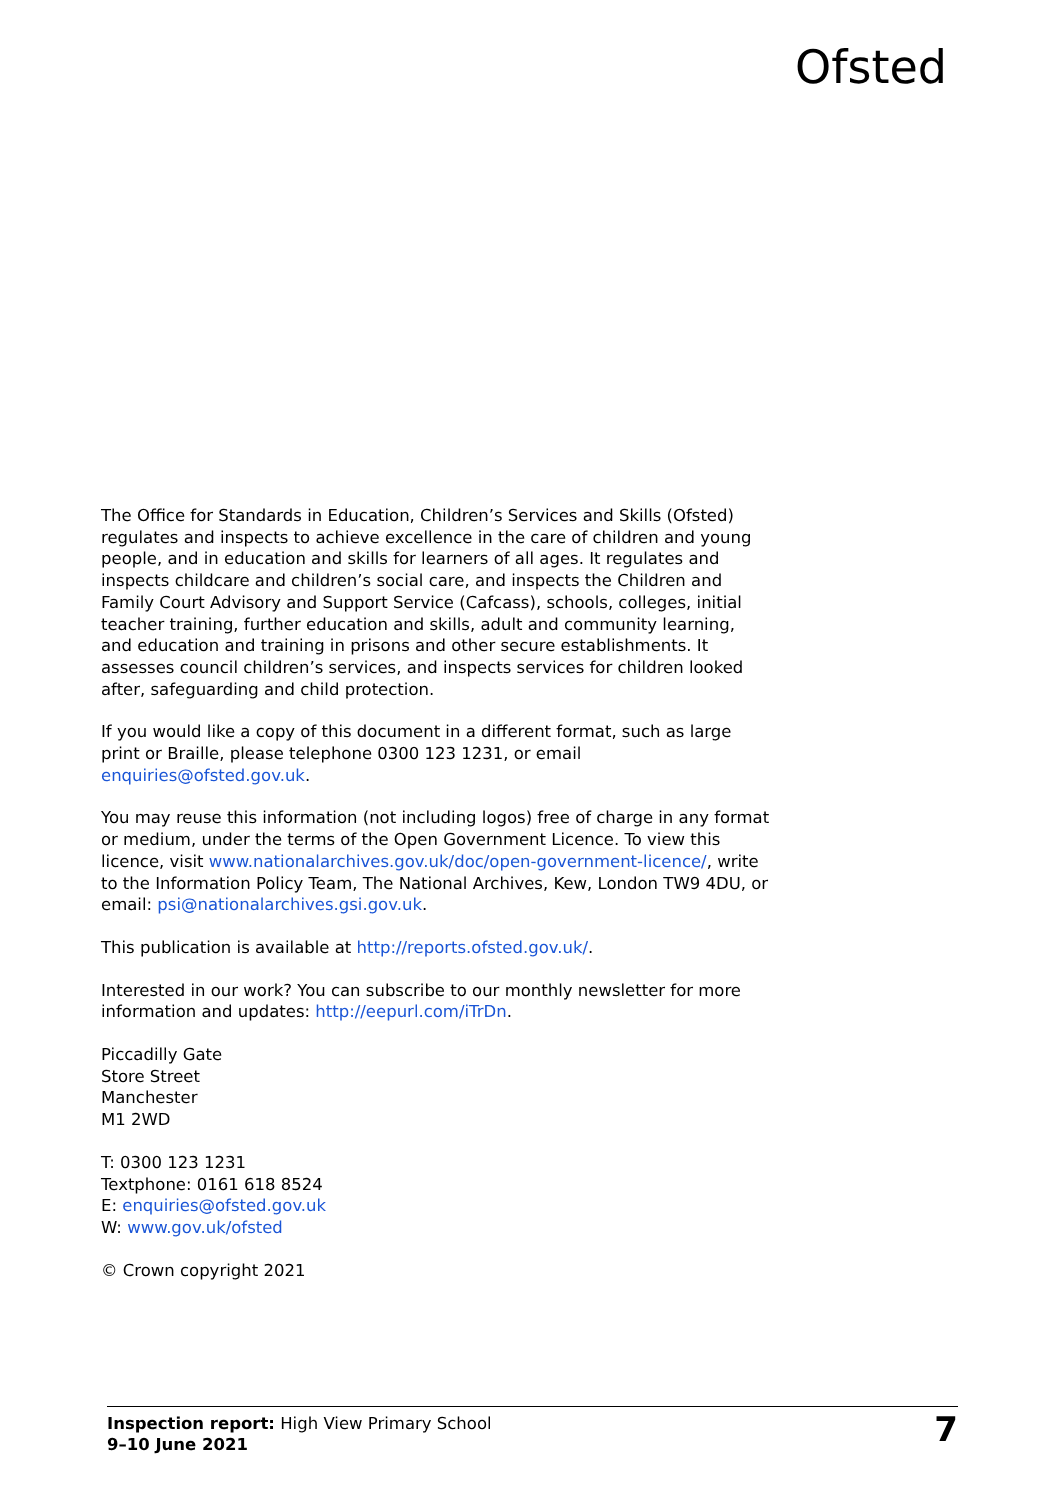Ofsted
The Office for Standards in Education, Children’s Services and Skills (Ofsted) regulates and inspects to achieve excellence in the care of children and young people, and in education and skills for learners of all ages. It regulates and inspects childcare and children’s social care, and inspects the Children and Family Court Advisory and Support Service (Cafcass), schools, colleges, initial teacher training, further education and skills, adult and community learning, and education and training in prisons and other secure establishments. It assesses council children’s services, and inspects services for children looked after, safeguarding and child protection.
If you would like a copy of this document in a different format, such as large print or Braille, please telephone 0300 123 1231, or email enquiries@ofsted.gov.uk.
You may reuse this information (not including logos) free of charge in any format or medium, under the terms of the Open Government Licence. To view this licence, visit www.nationalarchives.gov.uk/doc/open-government-licence/, write to the Information Policy Team, The National Archives, Kew, London TW9 4DU, or email: psi@nationalarchives.gsi.gov.uk.
This publication is available at http://reports.ofsted.gov.uk/.
Interested in our work? You can subscribe to our monthly newsletter for more information and updates: http://eepurl.com/iTrDn.
Piccadilly Gate
Store Street
Manchester
M1 2WD
T: 0300 123 1231
Textphone: 0161 618 8524
E: enquiries@ofsted.gov.uk
W: www.gov.uk/ofsted
© Crown copyright 2021
Inspection report: High View Primary School
9–10 June 2021
7